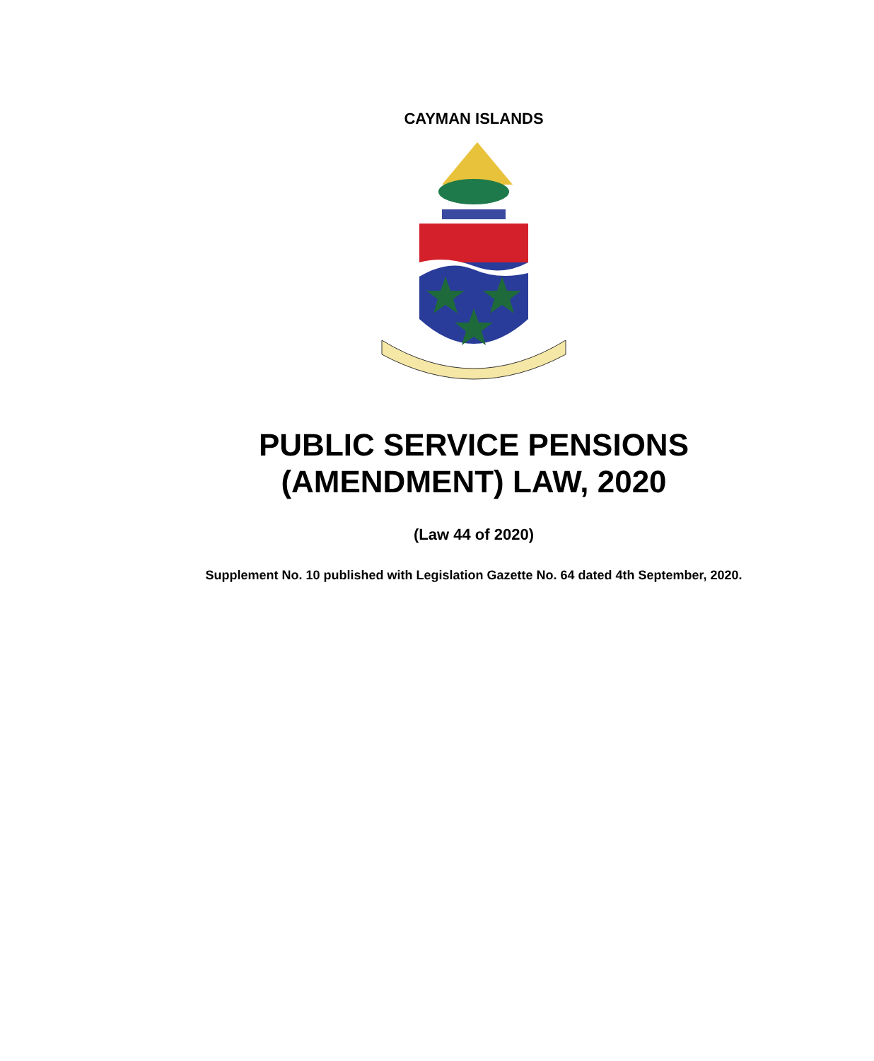CAYMAN ISLANDS
PUBLIC SERVICE PENSIONS
(AMENDMENT) LAW, 2020
(Law 44 of 2020)
Supplement No. 10 published with Legislation Gazette No. 64 dated 4th September, 2020.